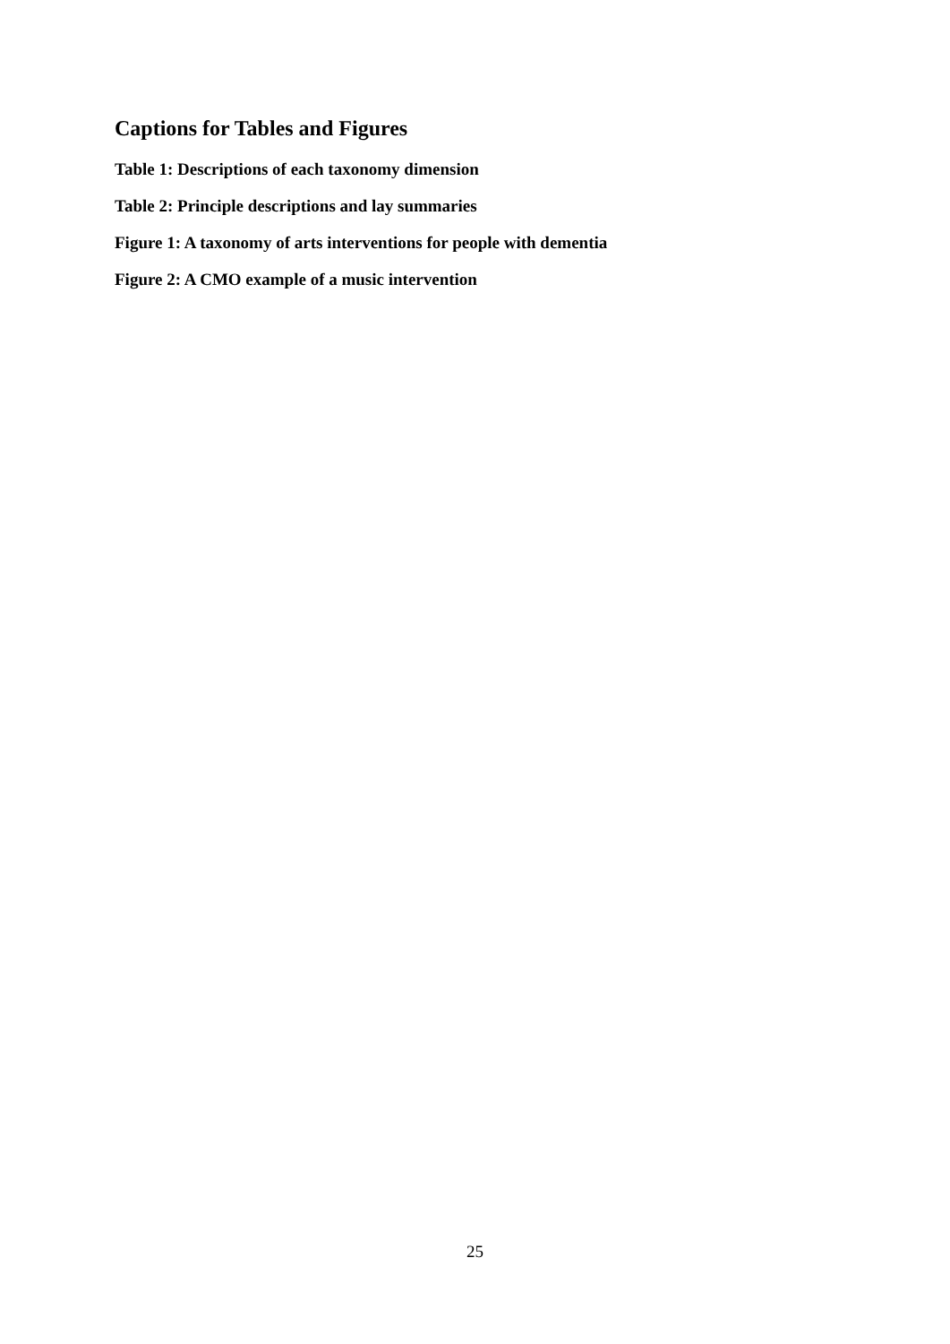Captions for Tables and Figures
Table 1: Descriptions of each taxonomy dimension
Table 2: Principle descriptions and lay summaries
Figure 1: A taxonomy of arts interventions for people with dementia
Figure 2: A CMO example of a music intervention
25